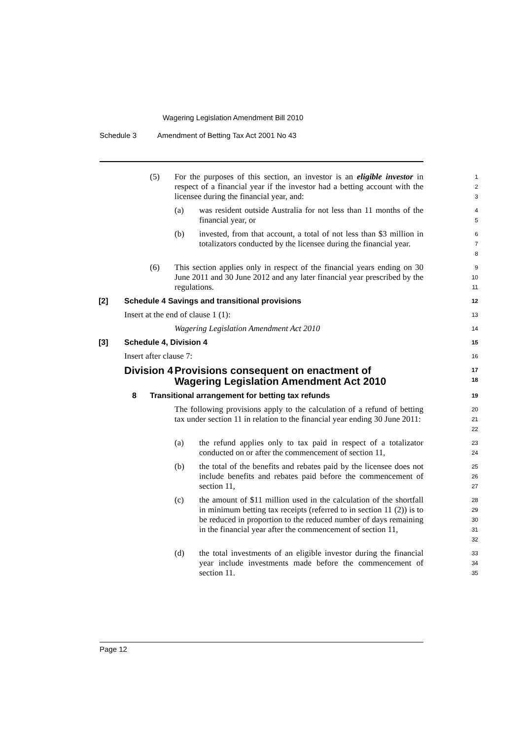Wagering Legislation Amendment Bill 2010
Schedule 3 Amendment of Betting Tax Act 2001 No 43
(5) For the purposes of this section, an investor is an eligible investor in respect of a financial year if the investor had a betting account with the licensee during the financial year, and:
1
2
3
(a) was resident outside Australia for not less than 11 months of the financial year, or
4
5
(b) invested, from that account, a total of not less than $3 million in totalizators conducted by the licensee during the financial year.
6
7
8
(6) This section applies only in respect of the financial years ending on 30 June 2011 and 30 June 2012 and any later financial year prescribed by the regulations.
9
10
11
[2] Schedule 4 Savings and transitional provisions
12
Insert at the end of clause 1 (1):
13
Wagering Legislation Amendment Act 2010
14
[3] Schedule 4, Division 4
15
Insert after clause 7:
16
Division 4 Provisions consequent on enactment of
Wagering Legislation Amendment Act 2010
17
18
8 Transitional arrangement for betting tax refunds
19
The following provisions apply to the calculation of a refund of betting tax under section 11 in relation to the financial year ending 30 June 2011:
20
21
22
(a) the refund applies only to tax paid in respect of a totalizator conducted on or after the commencement of section 11,
23
24
(b) the total of the benefits and rebates paid by the licensee does not include benefits and rebates paid before the commencement of section 11,
25
26
27
(c) the amount of $11 million used in the calculation of the shortfall in minimum betting tax receipts (referred to in section 11 (2)) is to be reduced in proportion to the reduced number of days remaining in the financial year after the commencement of section 11,
28
29
30
31
32
(d) the total investments of an eligible investor during the financial year include investments made before the commencement of section 11.
33
34
35
Page 12